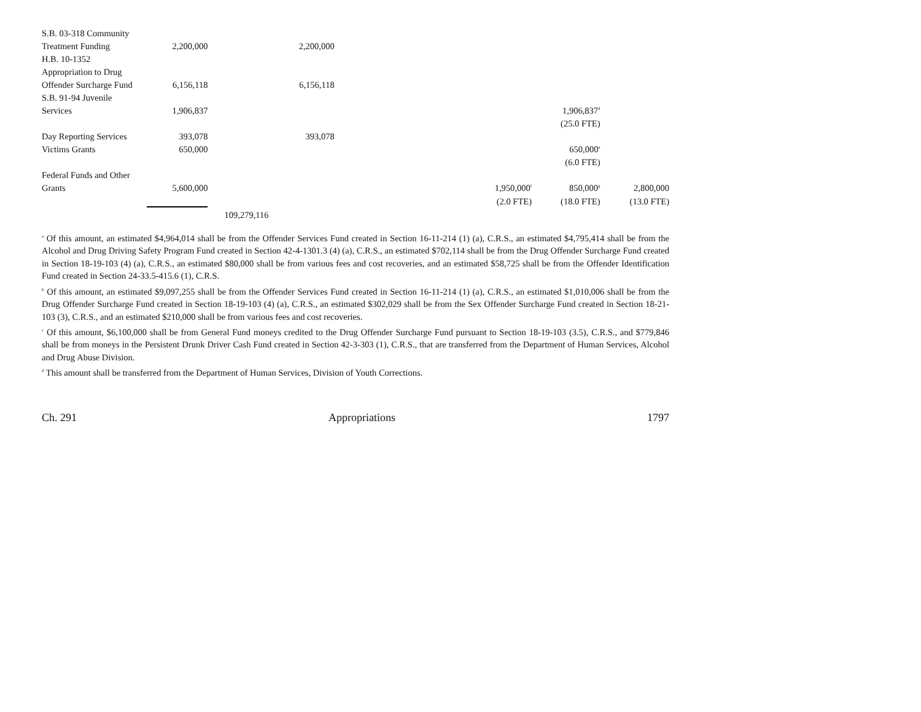| S.B. 03-318 Community | | | | | | | |
| Treatment Funding | 2,200,000 | | 2,200,000 | | | | |
| H.B. 10-1352 | | | | | | | |
| Appropriation to Drug | | | | | | | |
| Offender Surcharge Fund | 6,156,118 | | 6,156,118 | | | | |
| S.B. 91-94 Juvenile | | | | | | | |
| Services | 1,906,837 | | | | | 1,906,837<sup>d</sup> | |
| | | | | | | (25.0 FTE) | |
| Day Reporting Services | 393,078 | | 393,078 | | | | |
| Victims Grants | 650,000 | | | | | 650,000<sup>e</sup> | |
| | | | | | | (6.0 FTE) | |
| Federal Funds and Other | | | | | | | |
| Grants | 5,600,000 | | | | 1,950,000<sup>f</sup> | 850,000<sup>g</sup> | 2,800,000 |
| | | | | | (2.0 FTE) | (18.0 FTE) | (13.0 FTE) |
| | | 109,279,116 | | | | | |
<sup>a</sup> Of this amount, an estimated $4,964,014 shall be from the Offender Services Fund created in Section 16-11-214 (1) (a), C.R.S., an estimated $4,795,414 shall be from the Alcohol and Drug Driving Safety Program Fund created in Section 42-4-1301.3 (4) (a), C.R.S., an estimated $702,114 shall be from the Drug Offender Surcharge Fund created in Section 18-19-103 (4) (a), C.R.S., an estimated $80,000 shall be from various fees and cost recoveries, and an estimated $58,725 shall be from the Offender Identification Fund created in Section 24-33.5-415.6 (1), C.R.S.
<sup>b</sup> Of this amount, an estimated $9,097,255 shall be from the Offender Services Fund created in Section 16-11-214 (1) (a), C.R.S., an estimated $1,010,006 shall be from the Drug Offender Surcharge Fund created in Section 18-19-103 (4) (a), C.R.S., an estimated $302,029 shall be from the Sex Offender Surcharge Fund created in Section 18-21-103 (3), C.R.S., and an estimated $210,000 shall be from various fees and cost recoveries.
<sup>c</sup> Of this amount, $6,100,000 shall be from General Fund moneys credited to the Drug Offender Surcharge Fund pursuant to Section 18-19-103 (3.5), C.R.S., and $779,846 shall be from moneys in the Persistent Drunk Driver Cash Fund created in Section 42-3-303 (1), C.R.S., that are transferred from the Department of Human Services, Alcohol and Drug Abuse Division.
<sup>d</sup> This amount shall be transferred from the Department of Human Services, Division of Youth Corrections.
Ch. 291 Appropriations 1797